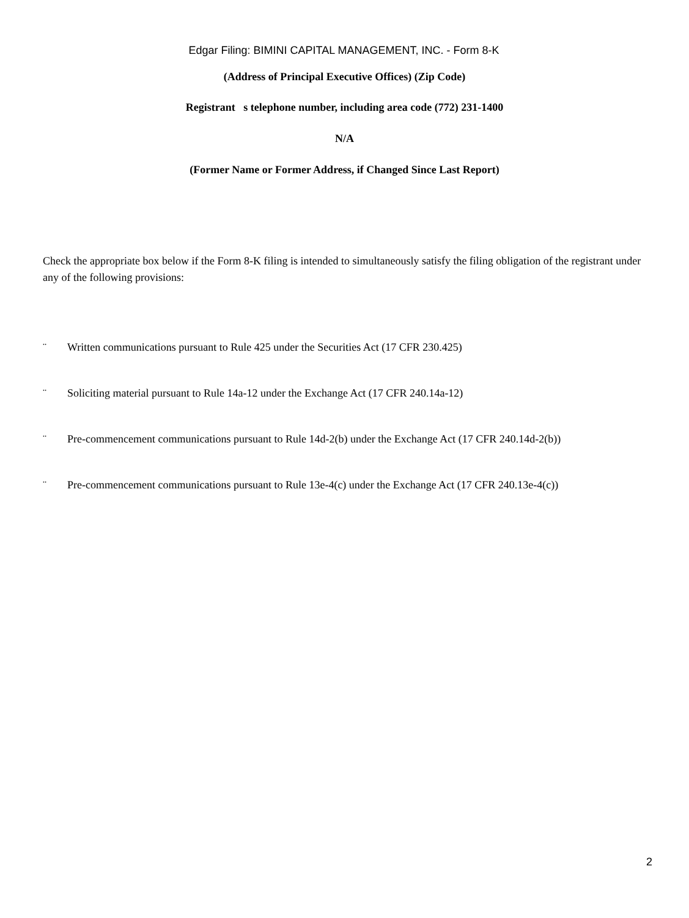Edgar Filing: BIMINI CAPITAL MANAGEMENT, INC. - Form 8-K
(Address of Principal Executive Offices) (Zip Code)
Registrant s telephone number, including area code (772) 231-1400
N/A
(Former Name or Former Address, if Changed Since Last Report)
Check the appropriate box below if the Form 8-K filing is intended to simultaneously satisfy the filing obligation of the registrant under any of the following provisions:
¨ Written communications pursuant to Rule 425 under the Securities Act (17 CFR 230.425)
¨ Soliciting material pursuant to Rule 14a-12 under the Exchange Act (17 CFR 240.14a-12)
¨ Pre-commencement communications pursuant to Rule 14d-2(b) under the Exchange Act (17 CFR 240.14d-2(b))
¨ Pre-commencement communications pursuant to Rule 13e-4(c) under the Exchange Act (17 CFR 240.13e-4(c))
2